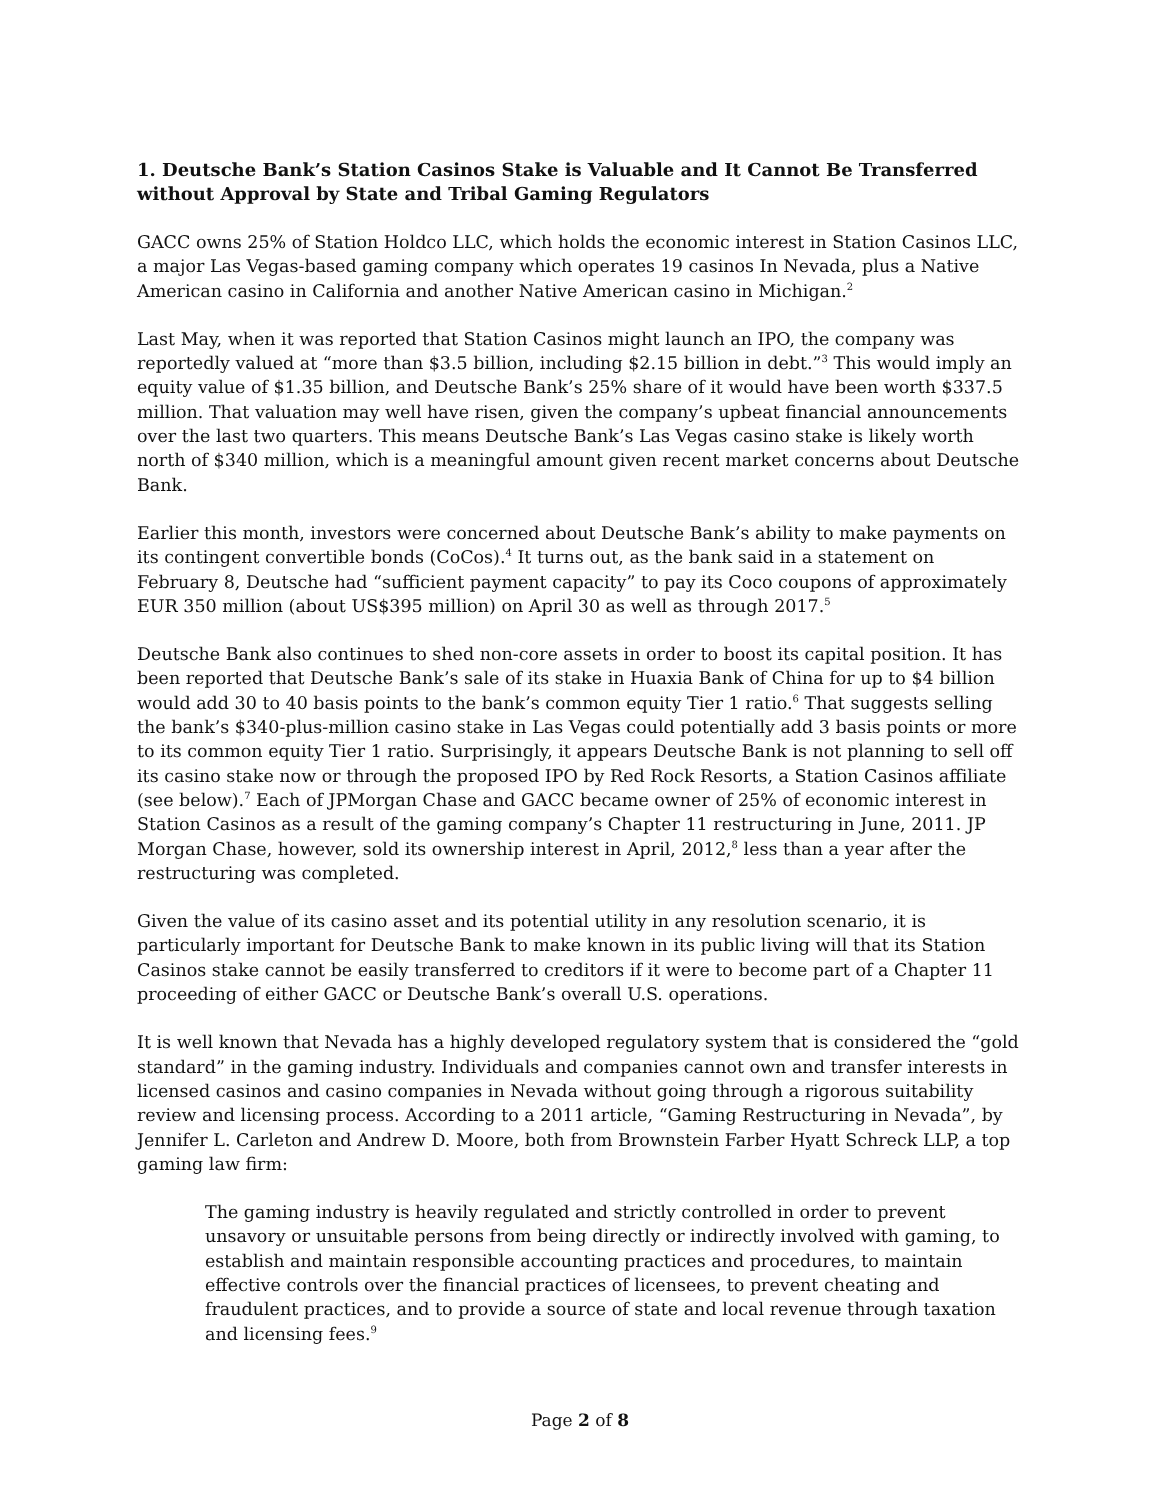1. Deutsche Bank’s Station Casinos Stake is Valuable and It Cannot Be Transferred without Approval by State and Tribal Gaming Regulators
GACC owns 25% of Station Holdco LLC, which holds the economic interest in Station Casinos LLC, a major Las Vegas-based gaming company which operates 19 casinos In Nevada, plus a Native American casino in California and another Native American casino in Michigan.<sup>2</sup>
Last May, when it was reported that Station Casinos might launch an IPO, the company was reportedly valued at “more than $3.5 billion, including $2.15 billion in debt.”<sup>3</sup> This would imply an equity value of $1.35 billion, and Deutsche Bank’s 25% share of it would have been worth $337.5 million. That valuation may well have risen, given the company’s upbeat financial announcements over the last two quarters. This means Deutsche Bank’s Las Vegas casino stake is likely worth north of $340 million, which is a meaningful amount given recent market concerns about Deutsche Bank.
Earlier this month, investors were concerned about Deutsche Bank’s ability to make payments on its contingent convertible bonds (CoCos).<sup>4</sup> It turns out, as the bank said in a statement on February 8, Deutsche had “sufficient payment capacity” to pay its Coco coupons of approximately EUR 350 million (about US$395 million) on April 30 as well as through 2017.<sup>5</sup>
Deutsche Bank also continues to shed non-core assets in order to boost its capital position. It has been reported that Deutsche Bank’s sale of its stake in Huaxia Bank of China for up to $4 billion would add 30 to 40 basis points to the bank’s common equity Tier 1 ratio.<sup>6</sup> That suggests selling the bank’s $340-plus-million casino stake in Las Vegas could potentially add 3 basis points or more to its common equity Tier 1 ratio. Surprisingly, it appears Deutsche Bank is not planning to sell off its casino stake now or through the proposed IPO by Red Rock Resorts, a Station Casinos affiliate (see below).<sup>7</sup> Each of JPMorgan Chase and GACC became owner of 25% of economic interest in Station Casinos as a result of the gaming company’s Chapter 11 restructuring in June, 2011. JP Morgan Chase, however, sold its ownership interest in April, 2012,<sup>8</sup> less than a year after the restructuring was completed.
Given the value of its casino asset and its potential utility in any resolution scenario, it is particularly important for Deutsche Bank to make known in its public living will that its Station Casinos stake cannot be easily transferred to creditors if it were to become part of a Chapter 11 proceeding of either GACC or Deutsche Bank’s overall U.S. operations.
It is well known that Nevada has a highly developed regulatory system that is considered the “gold standard” in the gaming industry. Individuals and companies cannot own and transfer interests in licensed casinos and casino companies in Nevada without going through a rigorous suitability review and licensing process. According to a 2011 article, “Gaming Restructuring in Nevada”, by Jennifer L. Carleton and Andrew D. Moore, both from Brownstein Farber Hyatt Schreck LLP, a top gaming law firm:
The gaming industry is heavily regulated and strictly controlled in order to prevent unsavory or unsuitable persons from being directly or indirectly involved with gaming, to establish and maintain responsible accounting practices and procedures, to maintain effective controls over the financial practices of licensees, to prevent cheating and fraudulent practices, and to provide a source of state and local revenue through taxation and licensing fees.<sup>9</sup>
Page 2 of 8